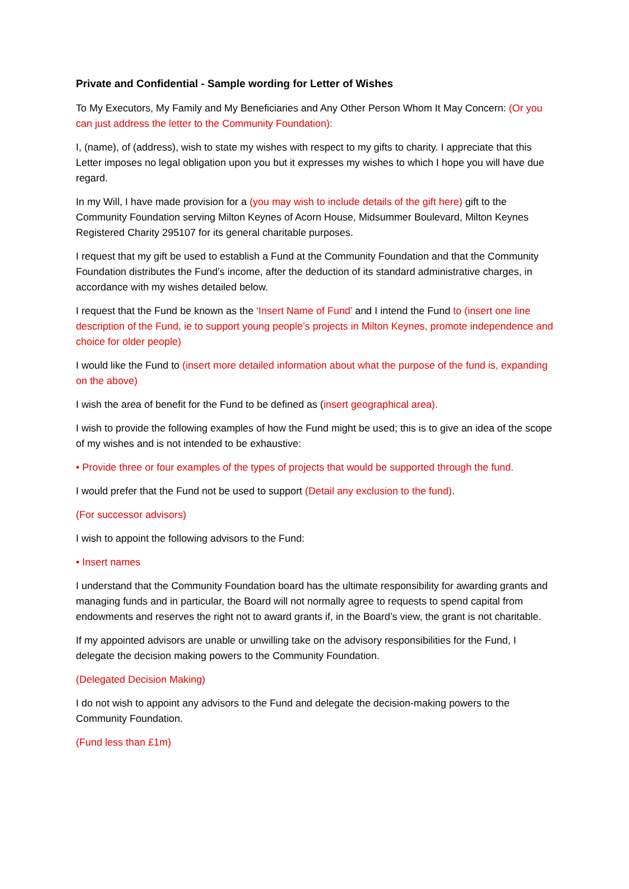Private and Confidential - Sample wording for Letter of Wishes
To My Executors, My Family and My Beneficiaries and Any Other Person Whom It May Concern: (Or you can just address the letter to the Community Foundation):
I, (name), of (address), wish to state my wishes with respect to my gifts to charity. I appreciate that this Letter imposes no legal obligation upon you but it expresses my wishes to which I hope you will have due regard.
In my Will, I have made provision for a (you may wish to include details of the gift here) gift to the Community Foundation serving Milton Keynes of Acorn House, Midsummer Boulevard, Milton Keynes Registered Charity 295107 for its general charitable purposes.
I request that my gift be used to establish a Fund at the Community Foundation and that the Community Foundation distributes the Fund’s income, after the deduction of its standard administrative charges, in accordance with my wishes detailed below.
I request that the Fund be known as the ‘Insert Name of Fund’ and I intend the Fund to (insert one line description of the Fund, ie to support young people’s projects in Milton Keynes, promote independence and choice for older people)
I would like the Fund to (insert more detailed information about what the purpose of the fund is, expanding on the above)
I wish the area of benefit for the Fund to be defined as (insert geographical area).
I wish to provide the following examples of how the Fund might be used; this is to give an idea of the scope of my wishes and is not intended to be exhaustive:
• Provide three or four examples of the types of projects that would be supported through the fund.
I would prefer that the Fund not be used to support (Detail any exclusion to the fund).
(For successor advisors)
I wish to appoint the following advisors to the Fund:
• Insert names
I understand that the Community Foundation board has the ultimate responsibility for awarding grants and managing funds and in particular, the Board will not normally agree to requests to spend capital from endowments and reserves the right not to award grants if, in the Board’s view, the grant is not charitable.
If my appointed advisors are unable or unwilling take on the advisory responsibilities for the Fund, I delegate the decision making powers to the Community Foundation.
(Delegated Decision Making)
I do not wish to appoint any advisors to the Fund and delegate the decision-making powers to the Community Foundation.
(Fund less than £1m)